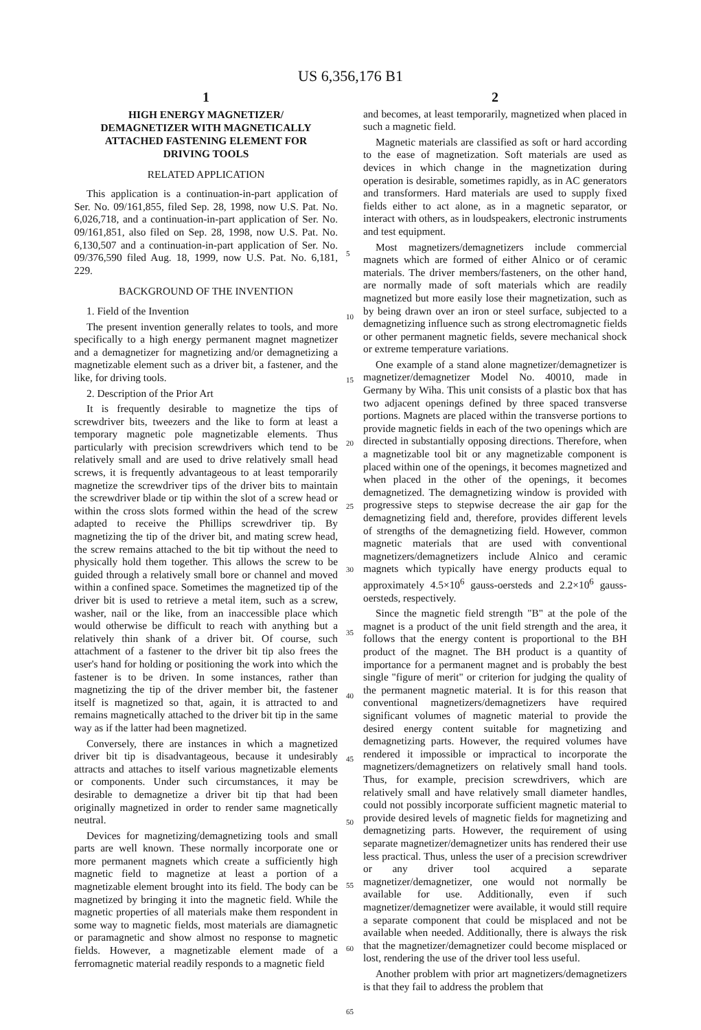US 6,356,176 B1
1
HIGH ENERGY MAGNETIZER/
DEMAGNETIZER WITH MAGNETICALLY
ATTACHED FASTENING ELEMENT FOR
DRIVING TOOLS
RELATED APPLICATION
This application is a continuation-in-part application of Ser. No. 09/161,855, filed Sep. 28, 1998, now U.S. Pat. No. 6,026,718, and a continuation-in-part application of Ser. No. 09/161,851, also filed on Sep. 28, 1998, now U.S. Pat. No. 6,130,507 and a continuation-in-part application of Ser. No. 09/376,590 filed Aug. 18, 1999, now U.S. Pat. No. 6,181, 229.
BACKGROUND OF THE INVENTION
1. Field of the Invention
The present invention generally relates to tools, and more specifically to a high energy permanent magnet magnetizer and a demagnetizer for magnetizing and/or demagnetizing a magnetizable element such as a driver bit, a fastener, and the like, for driving tools.
2. Description of the Prior Art
It is frequently desirable to magnetize the tips of screwdriver bits, tweezers and the like to form at least a temporary magnetic pole magnetizable elements. Thus particularly with precision screwdrivers which tend to be relatively small and are used to drive relatively small head screws, it is frequently advantageous to at least temporarily magnetize the screwdriver tips of the driver bits to maintain the screwdriver blade or tip within the slot of a screw head or within the cross slots formed within the head of the screw adapted to receive the Phillips screwdriver tip. By magnetizing the tip of the driver bit, and mating screw head, the screw remains attached to the bit tip without the need to physically hold them together. This allows the screw to be guided through a relatively small bore or channel and moved within a confined space. Sometimes the magnetized tip of the driver bit is used to retrieve a metal item, such as a screw, washer, nail or the like, from an inaccessible place which would otherwise be difficult to reach with anything but a relatively thin shank of a driver bit. Of course, such attachment of a fastener to the driver bit tip also frees the user's hand for holding or positioning the work into which the fastener is to be driven. In some instances, rather than magnetizing the tip of the driver member bit, the fastener itself is magnetized so that, again, it is attracted to and remains magnetically attached to the driver bit tip in the same way as if the latter had been magnetized.
Conversely, there are instances in which a magnetized driver bit tip is disadvantageous, because it undesirably attracts and attaches to itself various magnetizable elements or components. Under such circumstances, it may be desirable to demagnetize a driver bit tip that had been originally magnetized in order to render same magnetically neutral.
Devices for magnetizing/demagnetizing tools and small parts are well known. These normally incorporate one or more permanent magnets which create a sufficiently high magnetic field to magnetize at least a portion of a magnetizable element brought into its field. The body can be magnetized by bringing it into the magnetic field. While the magnetic properties of all materials make them respondent in some way to magnetic fields, most materials are diamagnetic or paramagnetic and show almost no response to magnetic fields. However, a magnetizable element made of a ferromagnetic material readily responds to a magnetic field
5
10
15
20
25
30
35
40
45
50
55
60
65
2
and becomes, at least temporarily, magnetized when placed in such a magnetic field.
Magnetic materials are classified as soft or hard according to the ease of magnetization. Soft materials are used as devices in which change in the magnetization during operation is desirable, sometimes rapidly, as in AC generators and transformers. Hard materials are used to supply fixed fields either to act alone, as in a magnetic separator, or interact with others, as in loudspeakers, electronic instruments and test equipment.
Most magnetizers/demagnetizers include commercial magnets which are formed of either Alnico or of ceramic materials. The driver members/fasteners, on the other hand, are normally made of soft materials which are readily magnetized but more easily lose their magnetization, such as by being drawn over an iron or steel surface, subjected to a demagnetizing influence such as strong electromagnetic fields or other permanent magnetic fields, severe mechanical shock or extreme temperature variations.
One example of a stand alone magnetizer/demagnetizer is magnetizer/demagnetizer Model No. 40010, made in Germany by Wiha. This unit consists of a plastic box that has two adjacent openings defined by three spaced transverse portions. Magnets are placed within the transverse portions to provide magnetic fields in each of the two openings which are directed in substantially opposing directions. Therefore, when a magnetizable tool bit or any magnetizable component is placed within one of the openings, it becomes magnetized and when placed in the other of the openings, it becomes demagnetized. The demagnetizing window is provided with progressive steps to stepwise decrease the air gap for the demagnetizing field and, therefore, provides different levels of strengths of the demagnetizing field. However, common magnetic materials that are used with conventional magnetizers/demagnetizers include Alnico and ceramic magnets which typically have energy products equal to approximately 4.5×10<sup>6</sup> gauss-oersteds and 2.2×10<sup>6</sup> gauss-oersteds, respectively.
Since the magnetic field strength "B" at the pole of the magnet is a product of the unit field strength and the area, it follows that the energy content is proportional to the BH product of the magnet. The BH product is a quantity of importance for a permanent magnet and is probably the best single "figure of merit" or criterion for judging the quality of the permanent magnetic material. It is for this reason that conventional magnetizers/demagnetizers have required significant volumes of magnetic material to provide the desired energy content suitable for magnetizing and demagnetizing parts. However, the required volumes have rendered it impossible or impractical to incorporate the magnetizers/demagnetizers on relatively small hand tools. Thus, for example, precision screwdrivers, which are relatively small and have relatively small diameter handles, could not possibly incorporate sufficient magnetic material to provide desired levels of magnetic fields for magnetizing and demagnetizing parts. However, the requirement of using separate magnetizer/demagnetizer units has rendered their use less practical. Thus, unless the user of a precision screwdriver or any driver tool acquired a separate magnetizer/demagnetizer, one would not normally be available for use. Additionally, even if such magnetizer/demagnetizer were available, it would still require a separate component that could be misplaced and not be available when needed. Additionally, there is always the risk that the magnetizer/demagnetizer could become misplaced or lost, rendering the use of the driver tool less useful.
Another problem with prior art magnetizers/demagnetizers is that they fail to address the problem that